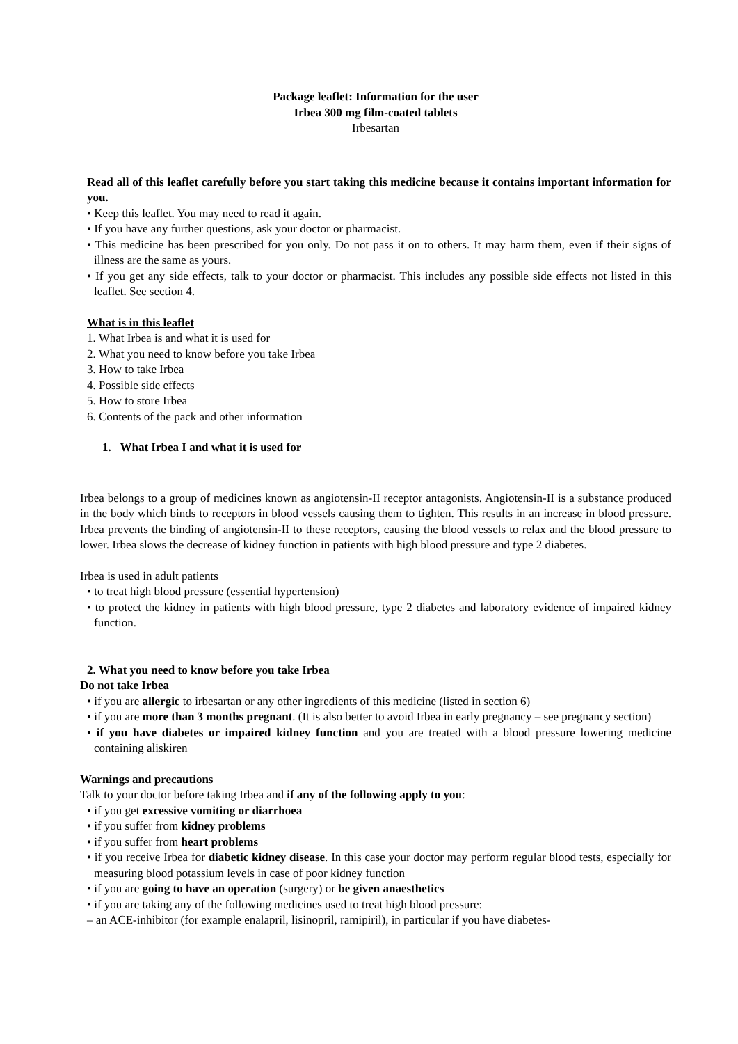Package leaflet: Information for the user
Irbea 300 mg film-coated tablets
Irbesartan
Read all of this leaflet carefully before you start taking this medicine because it contains important information for you.
• Keep this leaflet. You may need to read it again.
• If you have any further questions, ask your doctor or pharmacist.
• This medicine has been prescribed for you only. Do not pass it on to others. It may harm them, even if their signs of illness are the same as yours.
• If you get any side effects, talk to your doctor or pharmacist. This includes any possible side effects not listed in this leaflet. See section 4.
What is in this leaflet
1. What Irbea is and what it is used for
2. What you need to know before you take Irbea
3. How to take Irbea
4. Possible side effects
5. How to store Irbea
6. Contents of the pack and other information
1. What Irbea I and what it is used for
Irbea belongs to a group of medicines known as angiotensin-II receptor antagonists. Angiotensin-II is a substance produced in the body which binds to receptors in blood vessels causing them to tighten. This results in an increase in blood pressure. Irbea prevents the binding of angiotensin-II to these receptors, causing the blood vessels to relax and the blood pressure to lower. Irbea slows the decrease of kidney function in patients with high blood pressure and type 2 diabetes.
Irbea is used in adult patients
• to treat high blood pressure (essential hypertension)
• to protect the kidney in patients with high blood pressure, type 2 diabetes and laboratory evidence of impaired kidney function.
2. What you need to know before you take Irbea
Do not take Irbea
• if you are allergic to irbesartan or any other ingredients of this medicine (listed in section 6)
• if you are more than 3 months pregnant. (It is also better to avoid Irbea in early pregnancy – see pregnancy section)
• if you have diabetes or impaired kidney function and you are treated with a blood pressure lowering medicine containing aliskiren
Warnings and precautions
Talk to your doctor before taking Irbea and if any of the following apply to you:
• if you get excessive vomiting or diarrhoea
• if you suffer from kidney problems
• if you suffer from heart problems
• if you receive Irbea for diabetic kidney disease. In this case your doctor may perform regular blood tests, especially for measuring blood potassium levels in case of poor kidney function
• if you are going to have an operation (surgery) or be given anaesthetics
• if you are taking any of the following medicines used to treat high blood pressure:
– an ACE-inhibitor (for example enalapril, lisinopril, ramipiril), in particular if you have diabetes-